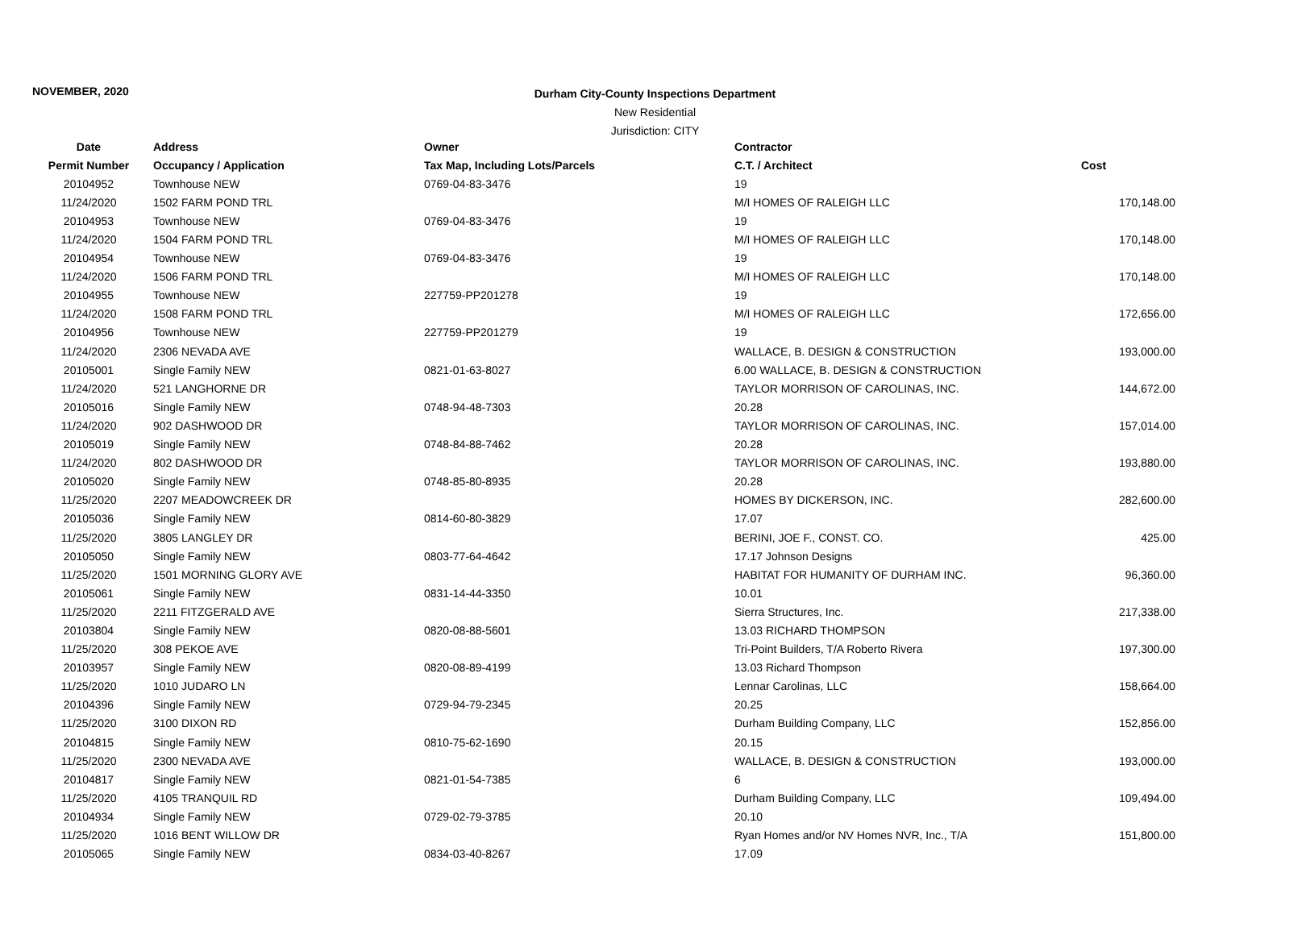NOVEMBER, 2020
Durham City-County Inspections Department
New Residential
Jurisdiction: CITY
| Date | Address | Owner | Contractor | |
| --- | --- | --- | --- | --- |
| Permit Number | Occupancy / Application | Tax Map, Including Lots/Parcels | C.T. / Architect | Cost |
| 20104952 | Townhouse NEW | 0769-04-83-3476 | 19 | |
| 11/24/2020 | 1502 FARM POND TRL | | M/I HOMES OF RALEIGH LLC | 170,148.00 |
| 20104953 | Townhouse NEW | 0769-04-83-3476 | 19 | |
| 11/24/2020 | 1504 FARM POND TRL | | M/I HOMES OF RALEIGH LLC | 170,148.00 |
| 20104954 | Townhouse NEW | 0769-04-83-3476 | 19 | |
| 11/24/2020 | 1506 FARM POND TRL | | M/I HOMES OF RALEIGH LLC | 170,148.00 |
| 20104955 | Townhouse NEW | 227759-PP201278 | 19 | |
| 11/24/2020 | 1508 FARM POND TRL | | M/I HOMES OF RALEIGH LLC | 172,656.00 |
| 20104956 | Townhouse NEW | 227759-PP201279 | 19 | |
| 11/24/2020 | 2306 NEVADA AVE | | WALLACE, B. DESIGN & CONSTRUCTION | 193,000.00 |
| 20105001 | Single Family NEW | 0821-01-63-8027 | 6.00 WALLACE, B. DESIGN & CONSTRUCTION | |
| 11/24/2020 | 521 LANGHORNE DR | | TAYLOR MORRISON OF CAROLINAS, INC. | 144,672.00 |
| 20105016 | Single Family NEW | 0748-94-48-7303 | 20.28 | |
| 11/24/2020 | 902 DASHWOOD DR | | TAYLOR MORRISON OF CAROLINAS, INC. | 157,014.00 |
| 20105019 | Single Family NEW | 0748-84-88-7462 | 20.28 | |
| 11/24/2020 | 802 DASHWOOD DR | | TAYLOR MORRISON OF CAROLINAS, INC. | 193,880.00 |
| 20105020 | Single Family NEW | 0748-85-80-8935 | 20.28 | |
| 11/25/2020 | 2207 MEADOWCREEK DR | | HOMES BY DICKERSON, INC. | 282,600.00 |
| 20105036 | Single Family NEW | 0814-60-80-3829 | 17.07 | |
| 11/25/2020 | 3805 LANGLEY DR | | BERINI, JOE F., CONST. CO. | 425.00 |
| 20105050 | Single Family NEW | 0803-77-64-4642 | 17.17 Johnson Designs | |
| 11/25/2020 | 1501 MORNING GLORY AVE | | HABITAT FOR HUMANITY OF DURHAM INC. | 96,360.00 |
| 20105061 | Single Family NEW | 0831-14-44-3350 | 10.01 | |
| 11/25/2020 | 2211 FITZGERALD AVE | | Sierra Structures, Inc. | 217,338.00 |
| 20103804 | Single Family NEW | 0820-08-88-5601 | 13.03 RICHARD THOMPSON | |
| 11/25/2020 | 308 PEKOE AVE | | Tri-Point Builders, T/A Roberto Rivera | 197,300.00 |
| 20103957 | Single Family NEW | 0820-08-89-4199 | 13.03 Richard Thompson | |
| 11/25/2020 | 1010 JUDARO LN | | Lennar Carolinas, LLC | 158,664.00 |
| 20104396 | Single Family NEW | 0729-94-79-2345 | 20.25 | |
| 11/25/2020 | 3100 DIXON RD | | Durham Building Company, LLC | 152,856.00 |
| 20104815 | Single Family NEW | 0810-75-62-1690 | 20.15 | |
| 11/25/2020 | 2300 NEVADA AVE | | WALLACE, B. DESIGN & CONSTRUCTION | 193,000.00 |
| 20104817 | Single Family NEW | 0821-01-54-7385 | 6 | |
| 11/25/2020 | 4105 TRANQUIL RD | | Durham Building Company, LLC | 109,494.00 |
| 20104934 | Single Family NEW | 0729-02-79-3785 | 20.10 | |
| 11/25/2020 | 1016 BENT WILLOW DR | | Ryan Homes and/or NV Homes NVR, Inc., T/A | 151,800.00 |
| 20105065 | Single Family NEW | 0834-03-40-8267 | 17.09 | |